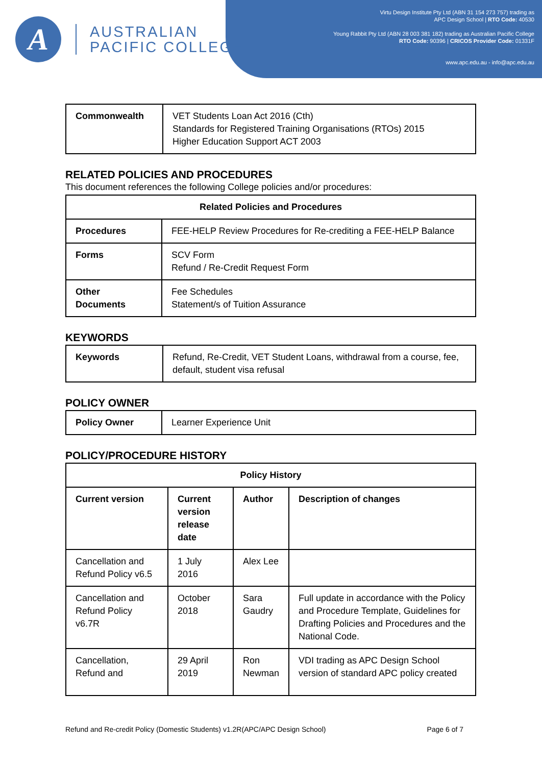A
AUSTRALIAN
PACIFIC COLLEGE
Virtu Design Institute Pty Ltd (ABN 31 154 273 757) trading as
APC Design School | RTO Code: 40530
Young Rabbit Pty Ltd (ABN 28 003 381 182) trading as Australian Pacific College
RTO Code: 90396 | CRICOS Provider Code: 01331F
www.apc.edu.au - info@apc.edu.au
| Commonwealth | VET Students Loan Act 2016 (Cth) Standards for Registered Training Organisations (RTOs) 2015 Higher Education Support ACT 2003 |
RELATED POLICIES AND PROCEDURES
This document references the following College policies and/or procedures:
| Related Policies and Procedures | |
| --- | --- |
| Procedures | FEE-HELP Review Procedures for Re-crediting a FEE-HELP Balance |
| Forms | SCV Form Refund / Re-Credit Request Form |
| Other Documents | Fee Schedules Statement/s of Tuition Assurance |
KEYWORDS
| Keywords | Refund, Re-Credit, VET Student Loans, withdrawal from a course, fee, default, student visa refusal |
POLICY OWNER
| Policy Owner | Learner Experience Unit |
POLICY/PROCEDURE HISTORY
| Policy History | | | |
| --- | --- | --- | --- |
| Current version | Current version release date | Author | Description of changes |
| Cancellation and Refund Policy v6.5 | 1 July 2016 | Alex Lee | |
| Cancellation and Refund Policy v6.7R | October 2018 | Sara Gaudry | Full update in accordance with the Policy and Procedure Template, Guidelines for Drafting Policies and Procedures and the National Code. |
| Cancellation, Refund and | 29 April 2019 | Ron Newman | VDI trading as APC Design School version of standard APC policy created |
Refund and Re-credit Policy (Domestic Students) v1.2R(APC/APC Design School) Page 6 of 7